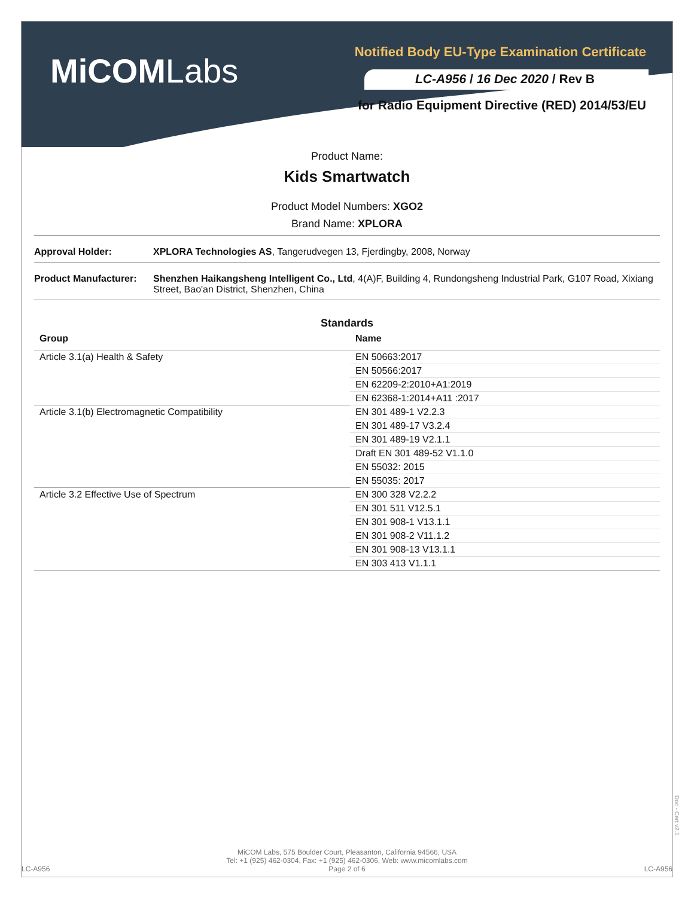MiCOMLabs
Notified Body EU-Type Examination Certificate
LC-A956 / 16 Dec 2020 / Rev B
for Radio Equipment Directive (RED) 2014/53/EU
Product Name:
Kids Smartwatch
Product Model Numbers: XGO2
Brand Name: XPLORA
Approval Holder: XPLORA Technologies AS, Tangerudvegen 13, Fjerdingby, 2008, Norway
Product Manufacturer:
Shenzhen Haikangsheng Intelligent Co., Ltd, 4(A)F, Building 4, Rundongsheng Industrial Park, G107 Road, Xixiang Street, Bao'an District, Shenzhen, China
Standards
| Group | Name |
| --- | --- |
| Article 3.1(a) Health & Safety | EN 50663:2017 |
| | EN 50566:2017 |
| | EN 62209-2:2010+A1:2019 |
| | EN 62368-1:2014+A11 :2017 |
| Article 3.1(b) Electromagnetic Compatibility | EN 301 489-1 V2.2.3 |
| | EN 301 489-17 V3.2.4 |
| | EN 301 489-19 V2.1.1 |
| | Draft EN 301 489-52 V1.1.0 |
| | EN 55032: 2015 |
| | EN 55035: 2017 |
| Article 3.2 Effective Use of Spectrum | EN 300 328 V2.2.2 |
| | EN 301 511 V12.5.1 |
| | EN 301 908-1 V13.1.1 |
| | EN 301 908-2 V11.1.2 |
| | EN 301 908-13 V13.1.1 |
| | EN 303 413 V1.1.1 |
LC-A956 MiCOM Labs, 575 Boulder Court, Pleasanton, California 94566, USA
Tel: +1 (925) 462-0304, Fax: +1 (925) 462-0306, Web: www.micomlabs.com
Page 2 of 6 LC-A956
Doc - Cert v2.1